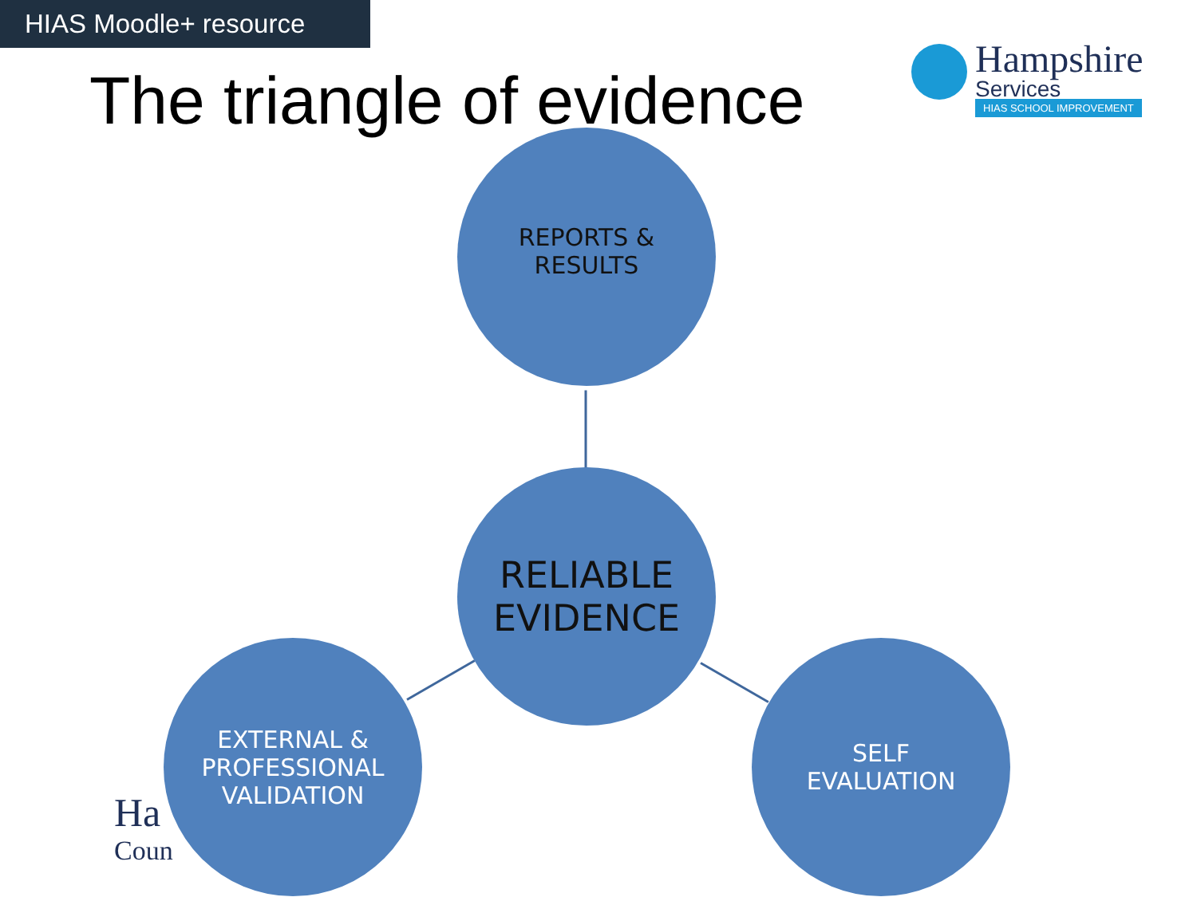HIAS Moodle+ resource
The triangle of evidence
Hampshire
Services
HIAS SCHOOL IMPROVEMENT
Ha
Coun
REPORTS &
RESULTS
RELIABLE
EVIDENCE
EXTERNAL &
PROFESSIONAL
VALIDATION
SELF
EVALUATION